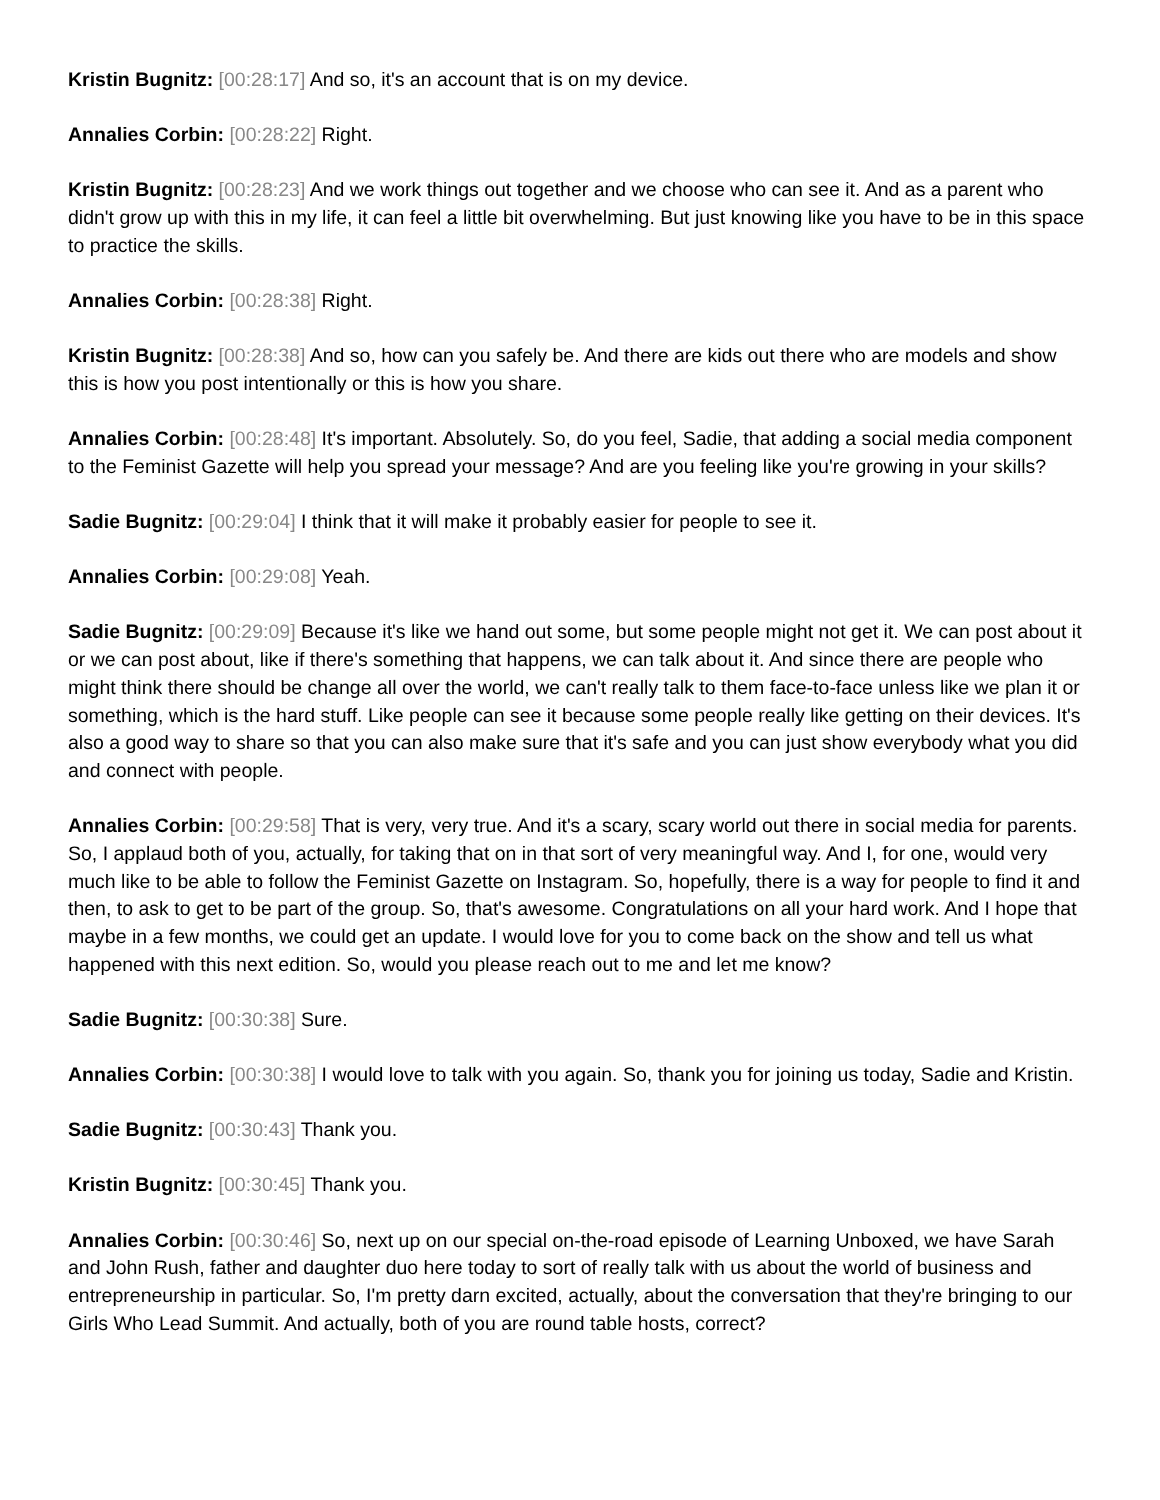Kristin Bugnitz: [00:28:17] And so, it's an account that is on my device.
Annalies Corbin: [00:28:22] Right.
Kristin Bugnitz: [00:28:23] And we work things out together and we choose who can see it. And as a parent who didn't grow up with this in my life, it can feel a little bit overwhelming. But just knowing like you have to be in this space to practice the skills.
Annalies Corbin: [00:28:38] Right.
Kristin Bugnitz: [00:28:38] And so, how can you safely be. And there are kids out there who are models and show this is how you post intentionally or this is how you share.
Annalies Corbin: [00:28:48] It's important. Absolutely. So, do you feel, Sadie, that adding a social media component to the Feminist Gazette will help you spread your message? And are you feeling like you're growing in your skills?
Sadie Bugnitz: [00:29:04] I think that it will make it probably easier for people to see it.
Annalies Corbin: [00:29:08] Yeah.
Sadie Bugnitz: [00:29:09] Because it's like we hand out some, but some people might not get it. We can post about it or we can post about, like if there's something that happens, we can talk about it. And since there are people who might think there should be change all over the world, we can't really talk to them face-to-face unless like we plan it or something, which is the hard stuff. Like people can see it because some people really like getting on their devices. It's also a good way to share so that you can also make sure that it's safe and you can just show everybody what you did and connect with people.
Annalies Corbin: [00:29:58] That is very, very true. And it's a scary, scary world out there in social media for parents. So, I applaud both of you, actually, for taking that on in that sort of very meaningful way. And I, for one, would very much like to be able to follow the Feminist Gazette on Instagram. So, hopefully, there is a way for people to find it and then, to ask to get to be part of the group. So, that's awesome. Congratulations on all your hard work. And I hope that maybe in a few months, we could get an update. I would love for you to come back on the show and tell us what happened with this next edition. So, would you please reach out to me and let me know?
Sadie Bugnitz: [00:30:38] Sure.
Annalies Corbin: [00:30:38] I would love to talk with you again. So, thank you for joining us today, Sadie and Kristin.
Sadie Bugnitz: [00:30:43] Thank you.
Kristin Bugnitz: [00:30:45] Thank you.
Annalies Corbin: [00:30:46] So, next up on our special on-the-road episode of Learning Unboxed, we have Sarah and John Rush, father and daughter duo here today to sort of really talk with us about the world of business and entrepreneurship in particular. So, I'm pretty darn excited, actually, about the conversation that they're bringing to our Girls Who Lead Summit. And actually, both of you are round table hosts, correct?